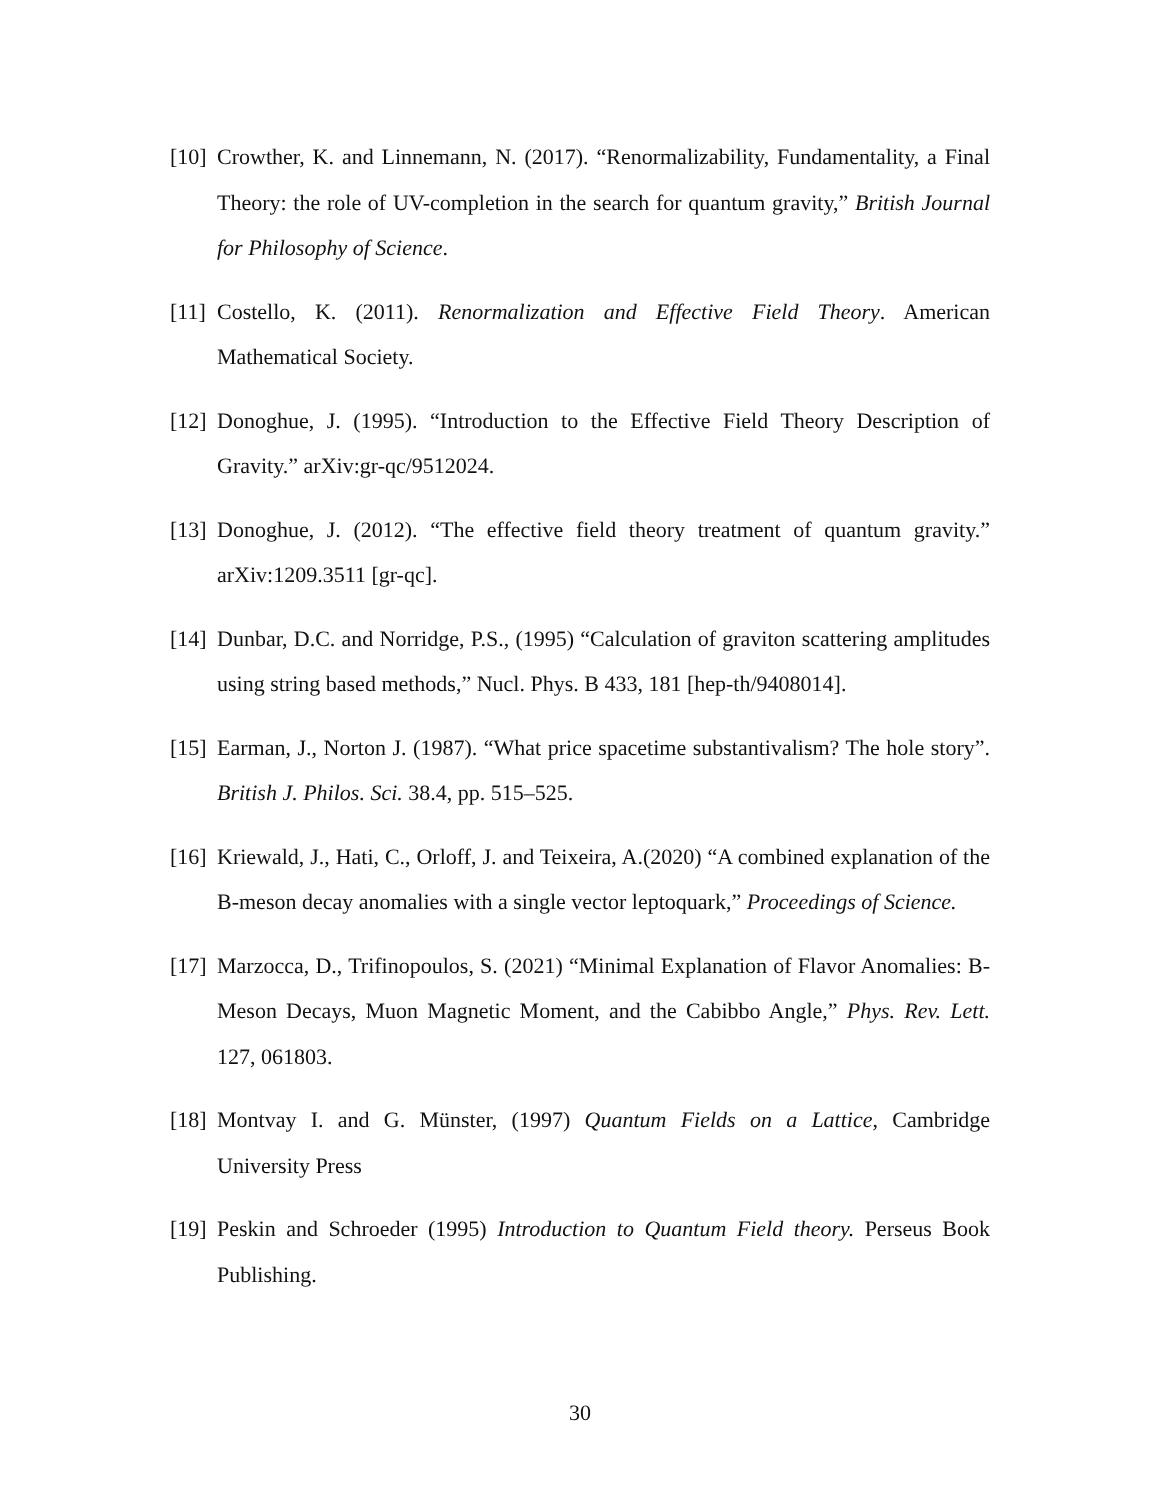[10] Crowther, K. and Linnemann, N. (2017). “Renormalizability, Fundamentality, a Final Theory: the role of UV-completion in the search for quantum gravity,” British Journal for Philosophy of Science.
[11] Costello, K. (2011). Renormalization and Effective Field Theory. American Mathematical Society.
[12] Donoghue, J. (1995). “Introduction to the Effective Field Theory Description of Gravity.” arXiv:gr-qc/9512024.
[13] Donoghue, J. (2012). “The effective field theory treatment of quantum gravity.” arXiv:1209.3511 [gr-qc].
[14] Dunbar, D.C. and Norridge, P.S., (1995) “Calculation of graviton scattering amplitudes using string based methods,” Nucl. Phys. B 433, 181 [hep-th/9408014].
[15] Earman, J., Norton J. (1987). “What price spacetime substantivalism? The hole story”. British J. Philos. Sci. 38.4, pp. 515–525.
[16] Kriewald, J., Hati, C., Orloff, J. and Teixeira, A.(2020) “A combined explanation of the B-meson decay anomalies with a single vector leptoquark,” Proceedings of Science.
[17] Marzocca, D., Trifinopoulos, S. (2021) “Minimal Explanation of Flavor Anomalies: B-Meson Decays, Muon Magnetic Moment, and the Cabibbo Angle,” Phys. Rev. Lett. 127, 061803.
[18] Montvay I. and G. Münster, (1997) Quantum Fields on a Lattice, Cambridge University Press
[19] Peskin and Schroeder (1995) Introduction to Quantum Field theory. Perseus Book Publishing.
30